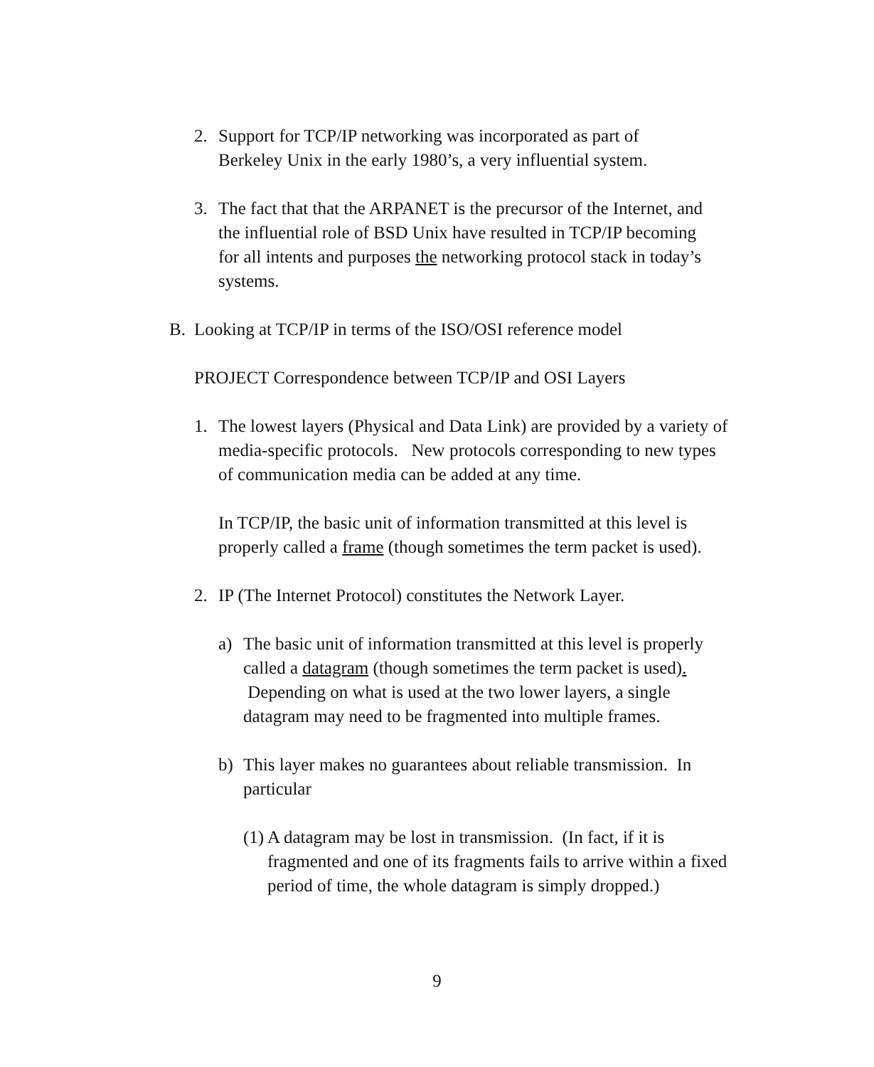2. Support for TCP/IP networking was incorporated as part of Berkeley Unix in the early 1980’s, a very influential system.
3. The fact that that the ARPANET is the precursor of the Internet, and the influential role of BSD Unix have resulted in TCP/IP becoming for all intents and purposes the networking protocol stack in today’s systems.
B. Looking at TCP/IP in terms of the ISO/OSI reference model
PROJECT Correspondence between TCP/IP and OSI Layers
1. The lowest layers (Physical and Data Link) are provided by a variety of media-specific protocols. New protocols corresponding to new types of communication media can be added at any time.
In TCP/IP, the basic unit of information transmitted at this level is properly called a frame (though sometimes the term packet is used).
2. IP (The Internet Protocol) constitutes the Network Layer.
a) The basic unit of information transmitted at this level is properly called a datagram (though sometimes the term packet is used). Depending on what is used at the two lower layers, a single datagram may need to be fragmented into multiple frames.
b) This layer makes no guarantees about reliable transmission. In particular
(1) A datagram may be lost in transmission. (In fact, if it is fragmented and one of its fragments fails to arrive within a fixed period of time, the whole datagram is simply dropped.)
9